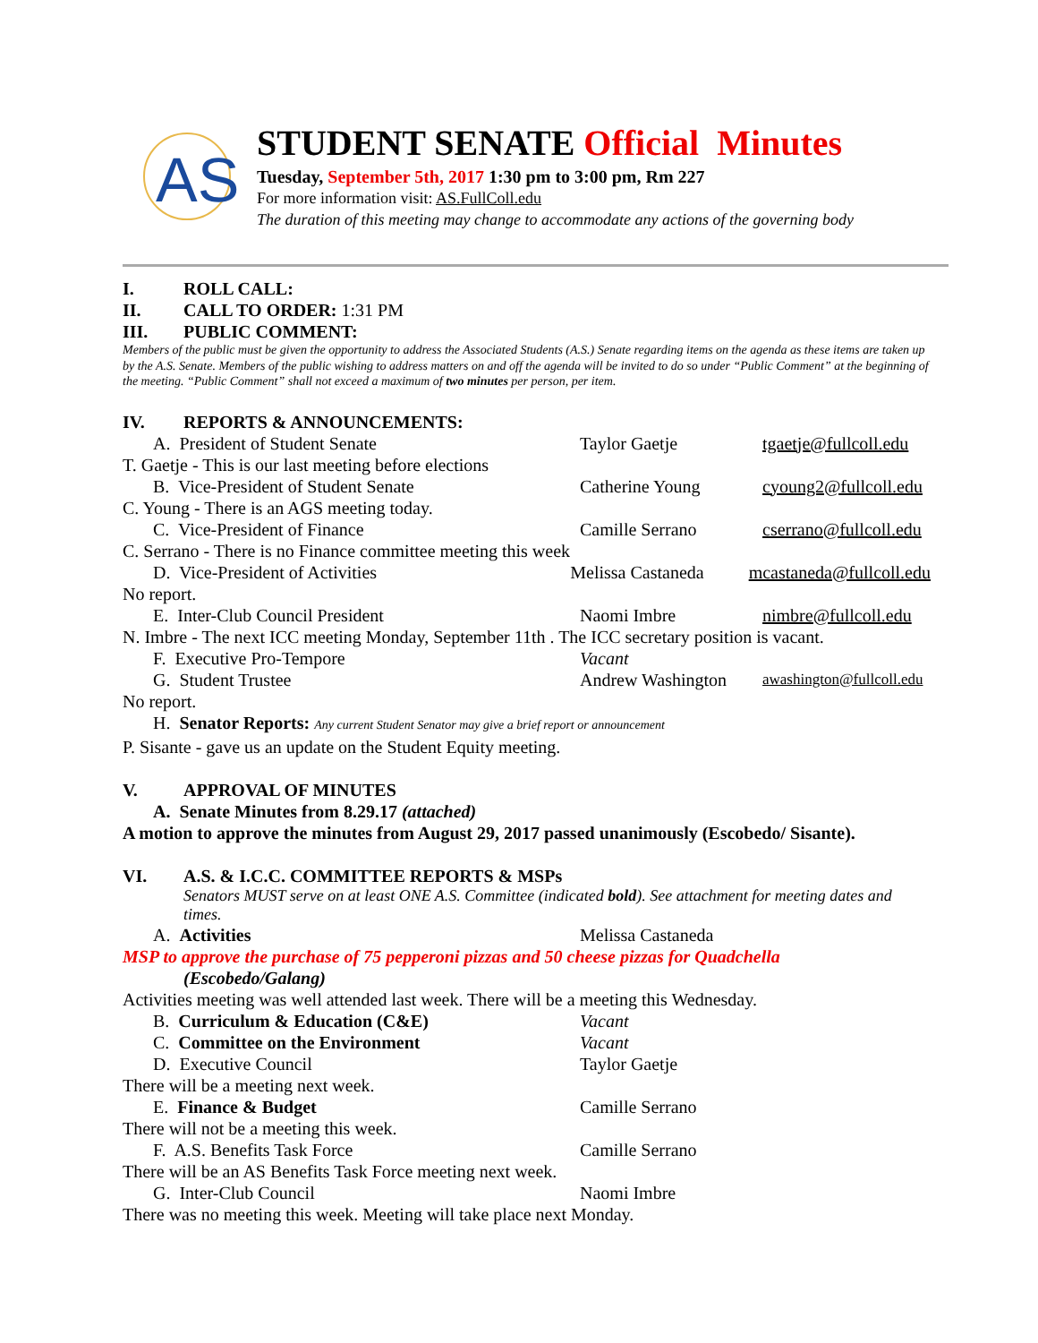AS
STUDENT SENATE Official Minutes
Tuesday, September 5th, 2017 1:30 pm to 3:00 pm, Rm 227
For more information visit: AS.FullColl.edu
The duration of this meeting may change to accommodate any actions of the governing body
I. ROLL CALL:
II. CALL TO ORDER: 1:31 PM
III. PUBLIC COMMENT:
Members of the public must be given the opportunity to address the Associated Students (A.S.) Senate regarding items on the agenda as these items are taken up by the A.S. Senate. Members of the public wishing to address matters on and off the agenda will be invited to do so under “Public Comment” at the beginning of the meeting. “Public Comment” shall not exceed a maximum of two minutes per person, per item.
IV. REPORTS & ANNOUNCEMENTS:
A. President of Student Senate Taylor Gaetje tgaetje@fullcoll.edu
T. Gaetje - This is our last meeting before elections
B. Vice-President of Student Senate Catherine Young cyoung2@fullcoll.edu
C. Young - There is an AGS meeting today.
C. Vice-President of Finance Camille Serrano cserrano@fullcoll.edu
C. Serrano - There is no Finance committee meeting this week
D. Vice-President of Activities Melissa Castaneda mcastaneda@fullcoll.edu
No report.
E. Inter-Club Council President Naomi Imbre nimbre@fullcoll.edu
N. Imbre - The next ICC meeting Monday, September 11th . The ICC secretary position is vacant.
F. Executive Pro-Tempore Vacant
G. Student Trustee Andrew Washington awashington@fullcoll.edu
No report.
H. Senator Reports: Any current Student Senator may give a brief report or announcement
P. Sisante - gave us an update on the Student Equity meeting.
V. APPROVAL OF MINUTES
A. Senate Minutes from 8.29.17 (attached)
A motion to approve the minutes from August 29, 2017 passed unanimously (Escobedo/ Sisante).
VI. A.S. & I.C.C. COMMITTEE REPORTS & MSPs
Senators MUST serve on at least ONE A.S. Committee (indicated bold). See attachment for meeting dates and times.
A. Activities Melissa Castaneda
MSP to approve the purchase of 75 pepperoni pizzas and 50 cheese pizzas for Quadchella
(Escobedo/Galang)
Activities meeting was well attended last week. There will be a meeting this Wednesday.
B. Curriculum & Education (C&E) Vacant
C. Committee on the Environment Vacant
D. Executive Council Taylor Gaetje
There will be a meeting next week.
E. Finance & Budget Camille Serrano
There will not be a meeting this week.
F. A.S. Benefits Task Force Camille Serrano
There will be an AS Benefits Task Force meeting next week.
G. Inter-Club Council Naomi Imbre
There was no meeting this week. Meeting will take place next Monday.